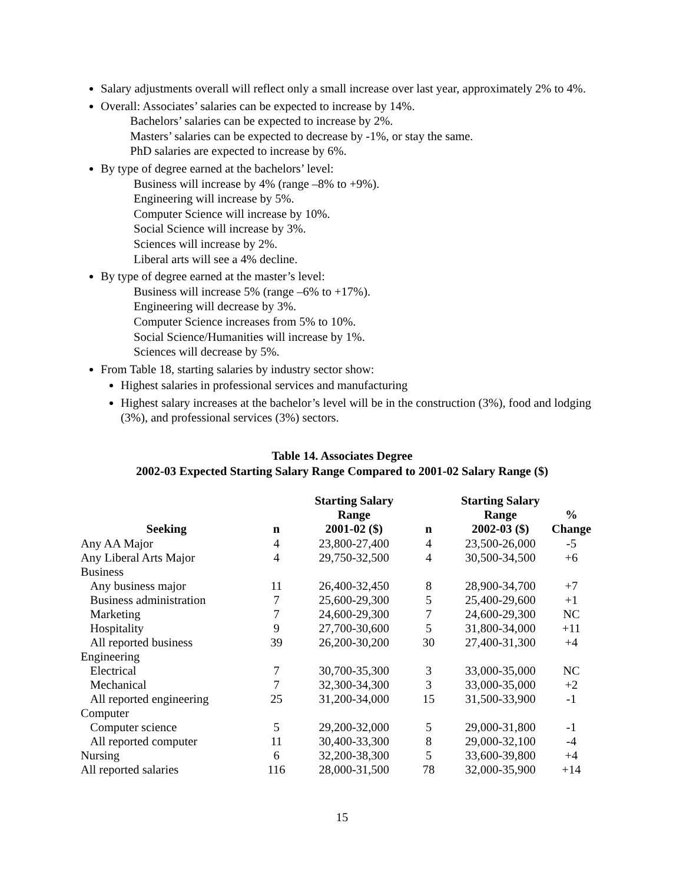Salary adjustments overall will reflect only a small increase over last year, approximately 2% to 4%.
Overall: Associates’ salaries can be expected to increase by 14%.
Bachelors’ salaries can be expected to increase by 2%.
Masters’ salaries can be expected to decrease by -1%, or stay the same.
PhD salaries are expected to increase by 6%.
By type of degree earned at the bachelors’ level:
Business will increase by 4% (range –8% to +9%).
Engineering will increase by 5%.
Computer Science will increase by 10%.
Social Science will increase by 3%.
Sciences will increase by 2%.
Liberal arts will see a 4% decline.
By type of degree earned at the master’s level:
Business will increase 5% (range –6% to +17%).
Engineering will decrease by 3%.
Computer Science increases from 5% to 10%.
Social Science/Humanities will increase by 1%.
Sciences will decrease by 5%.
From Table 18, starting salaries by industry sector show:
Highest salaries in professional services and manufacturing
Highest salary increases at the bachelor’s level will be in the construction (3%), food and lodging (3%), and professional services (3%) sectors.
Table 14. Associates Degree
2002-03 Expected Starting Salary Range Compared to 2001-02 Salary Range ($)
| Seeking | n | Starting Salary Range 2001-02 ($) | n | Starting Salary Range 2002-03 ($) | % Change |
| --- | --- | --- | --- | --- | --- |
| Any AA Major | 4 | 23,800-27,400 | 4 | 23,500-26,000 | -5 |
| Any Liberal Arts Major | 4 | 29,750-32,500 | 4 | 30,500-34,500 | +6 |
| Business | | | | | |
| Any business major | 11 | 26,400-32,450 | 8 | 28,900-34,700 | +7 |
| Business administration | 7 | 25,600-29,300 | 5 | 25,400-29,600 | +1 |
| Marketing | 7 | 24,600-29,300 | 7 | 24,600-29,300 | NC |
| Hospitality | 9 | 27,700-30,600 | 5 | 31,800-34,000 | +11 |
| All reported business | 39 | 26,200-30,200 | 30 | 27,400-31,300 | +4 |
| Engineering | | | | | |
| Electrical | 7 | 30,700-35,300 | 3 | 33,000-35,000 | NC |
| Mechanical | 7 | 32,300-34,300 | 3 | 33,000-35,000 | +2 |
| All reported engineering | 25 | 31,200-34,000 | 15 | 31,500-33,900 | -1 |
| Computer | | | | | |
| Computer science | 5 | 29,200-32,000 | 5 | 29,000-31,800 | -1 |
| All reported computer | 11 | 30,400-33,300 | 8 | 29,000-32,100 | -4 |
| Nursing | 6 | 32,200-38,300 | 5 | 33,600-39,800 | +4 |
| All reported salaries | 116 | 28,000-31,500 | 78 | 32,000-35,900 | +14 |
15